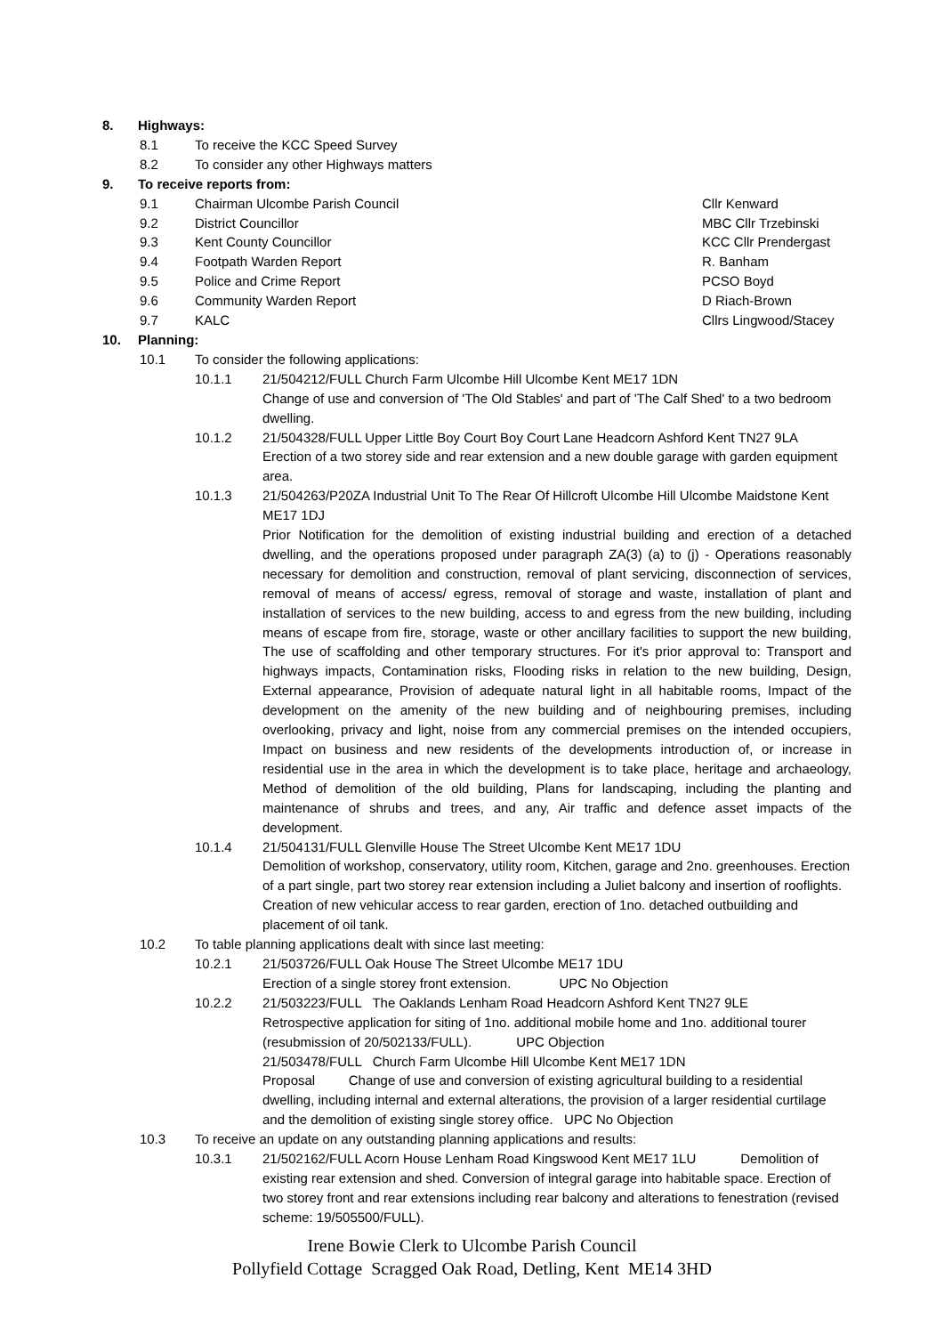8. Highways:
8.1 To receive the KCC Speed Survey
8.2 To consider any other Highways matters
9. To receive reports from:
9.1 Chairman Ulcombe Parish Council Cllr Kenward
9.2 District Councillor MBC Cllr Trzebinski
9.3 Kent County Councillor KCC Cllr Prendergast
9.4 Footpath Warden Report R. Banham
9.5 Police and Crime Report PCSO Boyd
9.6 Community Warden Report D Riach-Brown
9.7 KALC Cllrs Lingwood/Stacey
10. Planning:
10.1 To consider the following applications:
10.1.1 21/504212/FULL Church Farm Ulcombe Hill Ulcombe Kent ME17 1DN
Change of use and conversion of 'The Old Stables' and part of 'The Calf Shed' to a two bedroom dwelling.
10.1.2 21/504328/FULL Upper Little Boy Court Boy Court Lane Headcorn Ashford Kent TN27 9LA
Erection of a two storey side and rear extension and a new double garage with garden equipment area.
10.1.3 21/504263/P20ZA Industrial Unit To The Rear Of Hillcroft Ulcombe Hill Ulcombe Maidstone Kent ME17 1DJ
Prior Notification for the demolition of existing industrial building and erection of a detached dwelling, and the operations proposed under paragraph ZA(3) (a) to (j) - Operations reasonably necessary for demolition and construction, removal of plant servicing, disconnection of services, removal of means of access/ egress, removal of storage and waste, installation of plant and installation of services to the new building, access to and egress from the new building, including means of escape from fire, storage, waste or other ancillary facilities to support the new building, The use of scaffolding and other temporary structures. For it's prior approval to: Transport and highways impacts, Contamination risks, Flooding risks in relation to the new building, Design, External appearance, Provision of adequate natural light in all habitable rooms, Impact of the development on the amenity of the new building and of neighbouring premises, including overlooking, privacy and light, noise from any commercial premises on the intended occupiers, Impact on business and new residents of the developments introduction of, or increase in residential use in the area in which the development is to take place, heritage and archaeology, Method of demolition of the old building, Plans for landscaping, including the planting and maintenance of shrubs and trees, and any, Air traffic and defence asset impacts of the development.
10.1.4 21/504131/FULL Glenville House The Street Ulcombe Kent ME17 1DU
Demolition of workshop, conservatory, utility room, Kitchen, garage and 2no. greenhouses. Erection of a part single, part two storey rear extension including a Juliet balcony and insertion of rooflights. Creation of new vehicular access to rear garden, erection of 1no. detached outbuilding and placement of oil tank.
10.2 To table planning applications dealt with since last meeting:
10.2.1 21/503726/FULL Oak House The Street Ulcombe ME17 1DU
Erection of a single storey front extension. UPC No Objection
10.2.2 21/503223/FULL The Oaklands Lenham Road Headcorn Ashford Kent TN27 9LE
Retrospective application for siting of 1no. additional mobile home and 1no. additional tourer (resubmission of 20/502133/FULL). UPC Objection
21/503478/FULL Church Farm Ulcombe Hill Ulcombe Kent ME17 1DN
Proposal Change of use and conversion of existing agricultural building to a residential dwelling, including internal and external alterations, the provision of a larger residential curtilage and the demolition of existing single storey office. UPC No Objection
10.3 To receive an update on any outstanding planning applications and results:
10.3.1 21/502162/FULL Acorn House Lenham Road Kingswood Kent ME17 1LU Demolition of existing rear extension and shed. Conversion of integral garage into habitable space. Erection of two storey front and rear extensions including rear balcony and alterations to fenestration (revised scheme: 19/505500/FULL).
Irene Bowie Clerk to Ulcombe Parish Council
Pollyfield Cottage Scragged Oak Road, Detling, Kent ME14 3HD